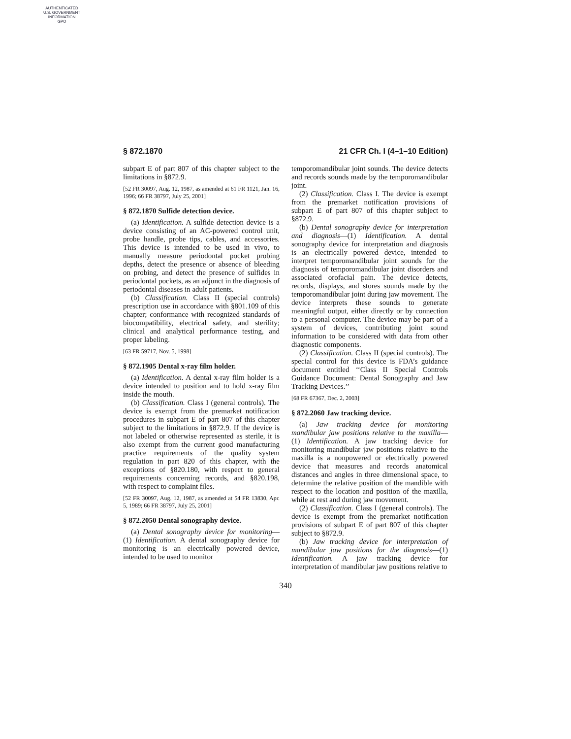AUTHENTICATED
U.S. GOVERNMENT
INFORMATION
GPO
§ 872.1870 21 CFR Ch. I (4–1–10 Edition)
subpart E of part 807 of this chapter subject to the limitations in §872.9.
[52 FR 30097, Aug. 12, 1987, as amended at 61 FR 1121, Jan. 16, 1996; 66 FR 38797, July 25, 2001]
§ 872.1870 Sulfide detection device.
(a) Identification. A sulfide detection device is a device consisting of an AC-powered control unit, probe handle, probe tips, cables, and accessories. This device is intended to be used in vivo, to manually measure periodontal pocket probing depths, detect the presence or absence of bleeding on probing, and detect the presence of sulfides in periodontal pockets, as an adjunct in the diagnosis of periodontal diseases in adult patients.
(b) Classification. Class II (special controls) prescription use in accordance with §801.109 of this chapter; conformance with recognized standards of biocompatibility, electrical safety, and sterility; clinical and analytical performance testing, and proper labeling.
[63 FR 59717, Nov. 5, 1998]
§ 872.1905 Dental x-ray film holder.
(a) Identification. A dental x-ray film holder is a device intended to position and to hold x-ray film inside the mouth.
(b) Classification. Class I (general controls). The device is exempt from the premarket notification procedures in subpart E of part 807 of this chapter subject to the limitations in §872.9. If the device is not labeled or otherwise represented as sterile, it is also exempt from the current good manufacturing practice requirements of the quality system regulation in part 820 of this chapter, with the exceptions of §820.180, with respect to general requirements concerning records, and §820.198, with respect to complaint files.
[52 FR 30097, Aug. 12, 1987, as amended at 54 FR 13830, Apr. 5, 1989; 66 FR 38797, July 25, 2001]
§ 872.2050 Dental sonography device.
(a) Dental sonography device for monitoring—(1) Identification. A dental sonography device for monitoring is an electrically powered device, intended to be used to monitor
temporomandibular joint sounds. The device detects and records sounds made by the temporomandibular joint.
(2) Classification. Class I. The device is exempt from the premarket notification provisions of subpart E of part 807 of this chapter subject to §872.9.
(b) Dental sonography device for interpretation and diagnosis—(1) Identification. A dental sonography device for interpretation and diagnosis is an electrically powered device, intended to interpret temporomandibular joint sounds for the diagnosis of temporomandibular joint disorders and associated orofacial pain. The device detects, records, displays, and stores sounds made by the temporomandibular joint during jaw movement. The device interprets these sounds to generate meaningful output, either directly or by connection to a personal computer. The device may be part of a system of devices, contributing joint sound information to be considered with data from other diagnostic components.
(2) Classification. Class II (special controls). The special control for this device is FDA’s guidance document entitled ‘‘Class II Special Controls Guidance Document: Dental Sonography and Jaw Tracking Devices.’’
[68 FR 67367, Dec. 2, 2003]
§ 872.2060 Jaw tracking device.
(a) Jaw tracking device for monitoring mandibular jaw positions relative to the maxilla—(1) Identification. A jaw tracking device for monitoring mandibular jaw positions relative to the maxilla is a nonpowered or electrically powered device that measures and records anatomical distances and angles in three dimensional space, to determine the relative position of the mandible with respect to the location and position of the maxilla, while at rest and during jaw movement.
(2) Classification. Class I (general controls). The device is exempt from the premarket notification provisions of subpart E of part 807 of this chapter subject to §872.9.
(b) Jaw tracking device for interpretation of mandibular jaw positions for the diagnosis—(1) Identification. A jaw tracking device for interpretation of mandibular jaw positions relative to
340